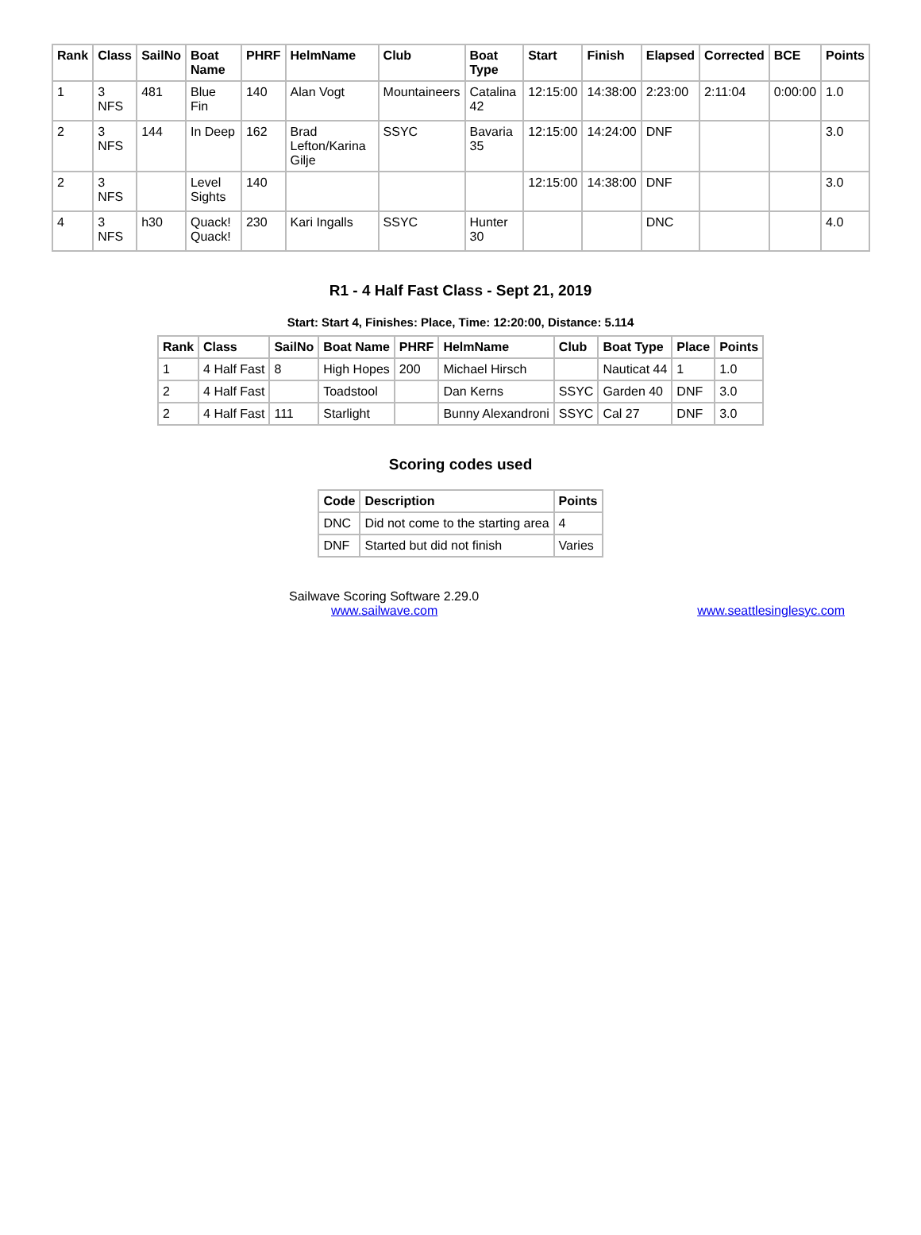| Rank | Class | SailNo | Boat Name | PHRF | HelmName | Club | Boat Type | Start | Finish | Elapsed | Corrected | BCE | Points |
| --- | --- | --- | --- | --- | --- | --- | --- | --- | --- | --- | --- | --- | --- |
| 1 | 3 NFS | 481 | Blue Fin | 140 | Alan Vogt | Mountaineers | Catalina 42 | 12:15:00 | 14:38:00 | 2:23:00 | 2:11:04 | 0:00:00 | 1.0 |
| 2 | 3 NFS | 144 | In Deep | 162 | Brad Lefton/Karina Gilje | SSYC | Bavaria 35 | 12:15:00 | 14:24:00 | DNF | | | 3.0 |
| 2 | 3 NFS | | Level Sights | 140 | | | | 12:15:00 | 14:38:00 | DNF | | | 3.0 |
| 4 | 3 NFS | h30 | Quack! Quack! | 230 | Kari Ingalls | SSYC | Hunter 30 | | | DNC | | | 4.0 |
R1 - 4 Half Fast Class - Sept 21, 2019
Start: Start 4, Finishes: Place, Time: 12:20:00, Distance: 5.114
| Rank | Class | SailNo | Boat Name | PHRF | HelmName | Club | Boat Type | Place | Points |
| --- | --- | --- | --- | --- | --- | --- | --- | --- | --- |
| 1 | 4 Half Fast | 8 | High Hopes | 200 | Michael Hirsch | | Nauticat 44 | 1 | 1.0 |
| 2 | 4 Half Fast | | Toadstool | | Dan Kerns | SSYC | Garden 40 | DNF | 3.0 |
| 2 | 4 Half Fast | 111 | Starlight | | Bunny Alexandroni | SSYC | Cal 27 | DNF | 3.0 |
Scoring codes used
| Code | Description | Points |
| --- | --- | --- |
| DNC | Did not come to the starting area | 4 |
| DNF | Started but did not finish | Varies |
Sailwave Scoring Software 2.29.0
www.sailwave.com
www.seattlesinglesyc.com